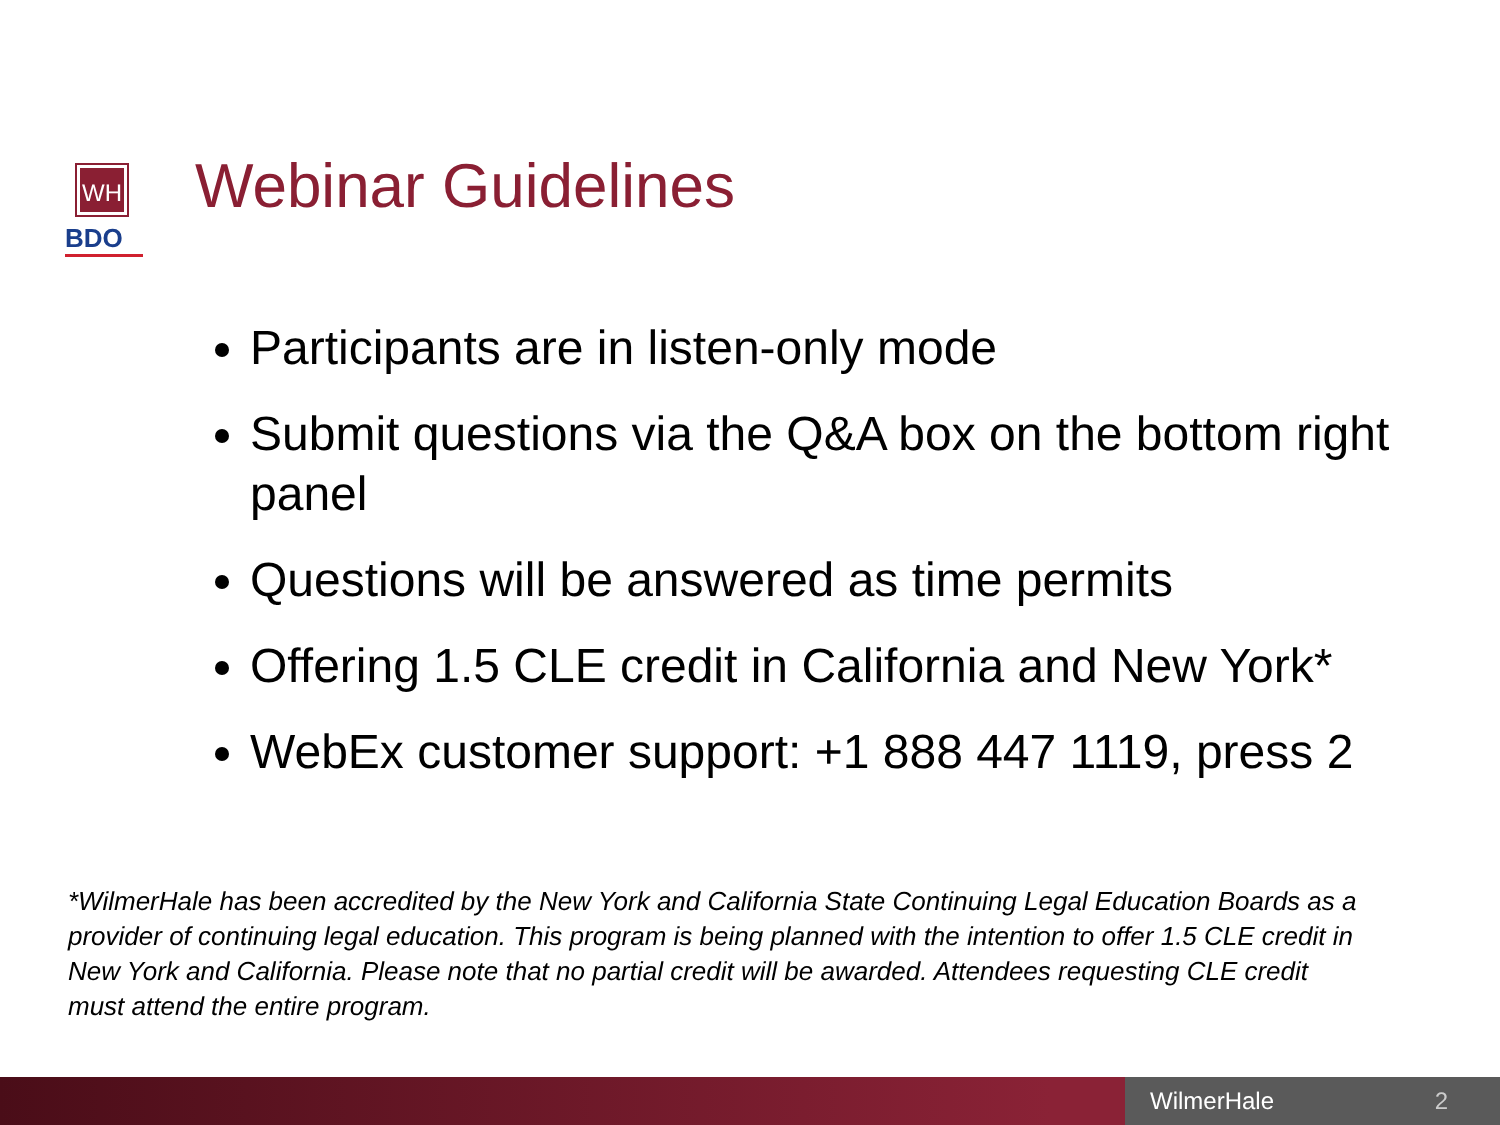WH
BDO
Webinar Guidelines
Participants are in listen-only mode
Submit questions via the Q&A box on the bottom right panel
Questions will be answered as time permits
Offering 1.5 CLE credit in California and New York*
WebEx customer support: +1 888 447 1119, press 2
*WilmerHale has been accredited by the New York and California State Continuing Legal Education Boards as a provider of continuing legal education. This program is being planned with the intention to offer 1.5 CLE credit in New York and California. Please note that no partial credit will be awarded. Attendees requesting CLE credit must attend the entire program.
WilmerHale 2